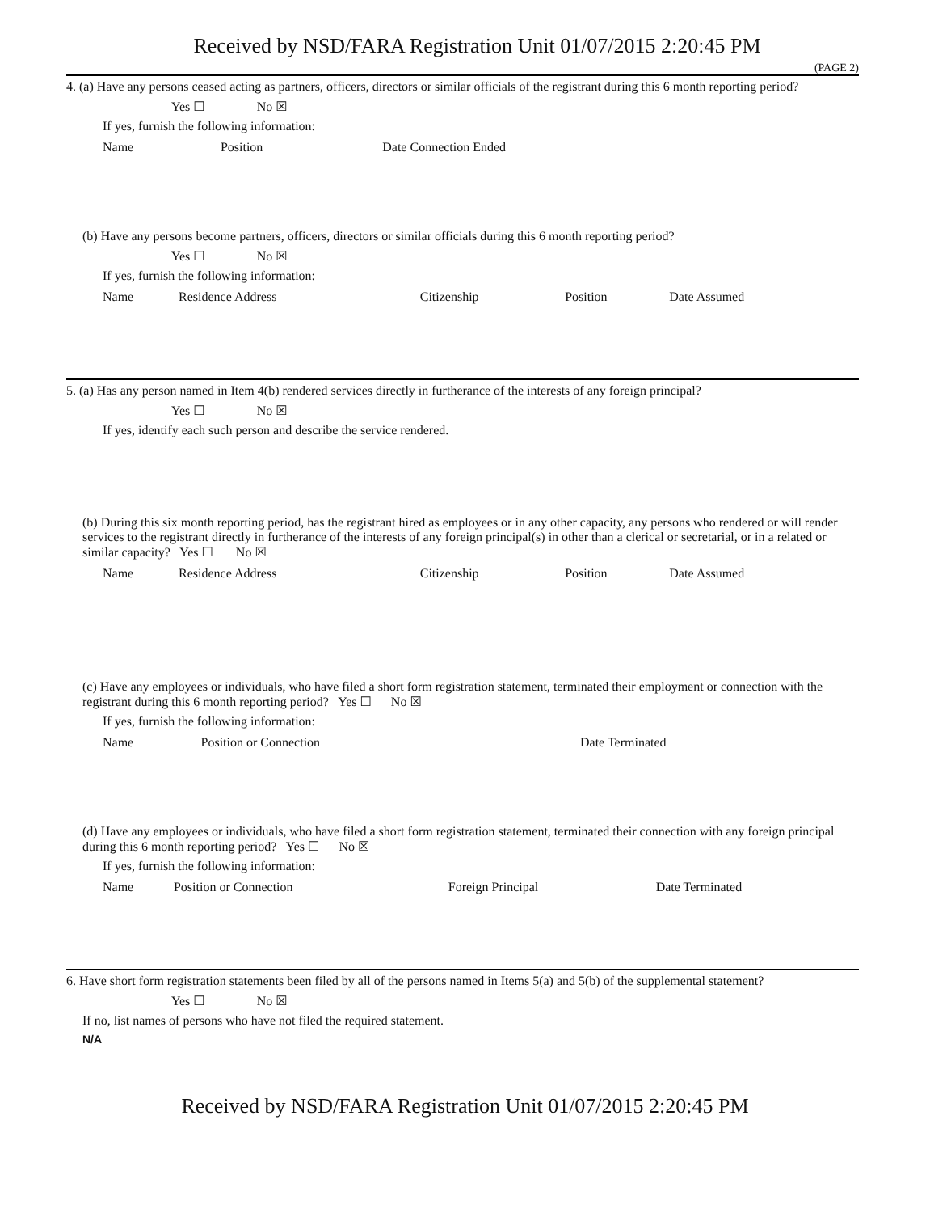Received by NSD/FARA Registration Unit 01/07/2015 2:20:45 PM
(PAGE 2)
4. (a) Have any persons ceased acting as partners, officers, directors or similar officials of the registrant during this 6 month reporting period?
Yes ☐ No ☒
If yes, furnish the following information:
| Name | Position | Date Connection Ended |
| --- | --- | --- |
(b) Have any persons become partners, officers, directors or similar officials during this 6 month reporting period?
Yes ☐ No ☒
If yes, furnish the following information:
| Name | Residence Address | Citizenship | Position | Date Assumed |
| --- | --- | --- | --- | --- |
5. (a) Has any person named in Item 4(b) rendered services directly in furtherance of the interests of any foreign principal?
Yes ☐ No ☒
If yes, identify each such person and describe the service rendered.
(b) During this six month reporting period, has the registrant hired as employees or in any other capacity, any persons who rendered or will render services to the registrant directly in furtherance of the interests of any foreign principal(s) in other than a clerical or secretarial, or in a related or similar capacity? Yes ☐ No ☒
| Name | Residence Address | Citizenship | Position | Date Assumed |
| --- | --- | --- | --- | --- |
(c) Have any employees or individuals, who have filed a short form registration statement, terminated their employment or connection with the registrant during this 6 month reporting period? Yes ☐ No ☒
If yes, furnish the following information:
| Name | Position or Connection | Date Terminated |
| --- | --- | --- |
(d) Have any employees or individuals, who have filed a short form registration statement, terminated their connection with any foreign principal during this 6 month reporting period? Yes ☐ No ☒
If yes, furnish the following information:
| Name | Position or Connection | Foreign Principal | Date Terminated |
| --- | --- | --- | --- |
6. Have short form registration statements been filed by all of the persons named in Items 5(a) and 5(b) of the supplemental statement?
Yes ☐ No ☒
If no, list names of persons who have not filed the required statement.
N/A
Received by NSD/FARA Registration Unit 01/07/2015 2:20:45 PM